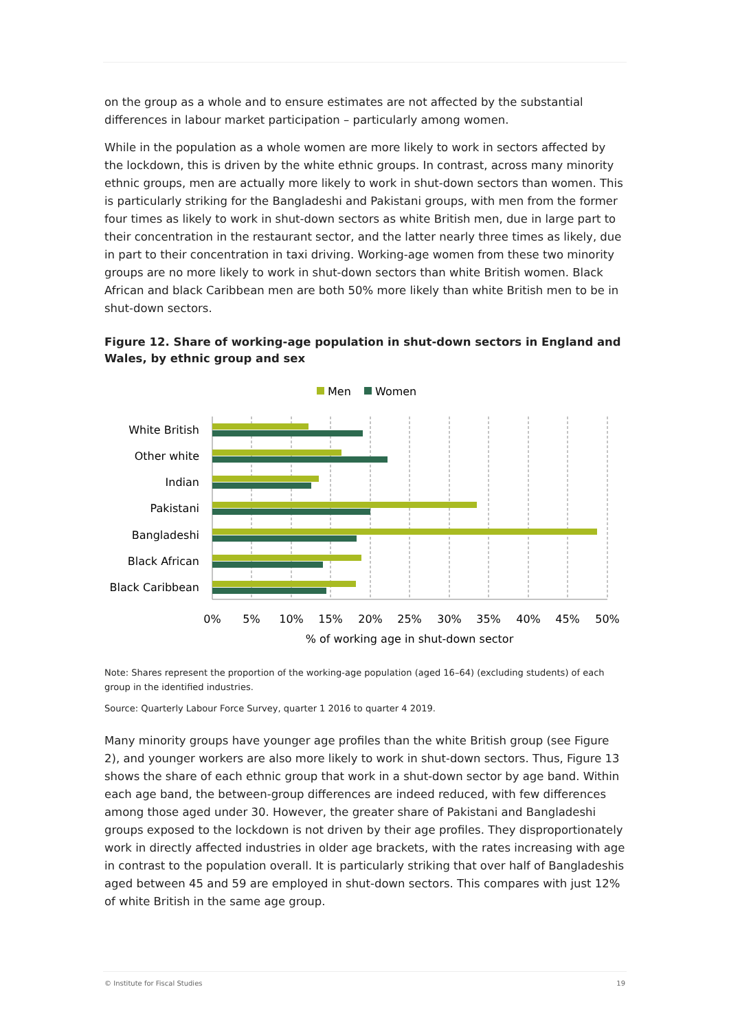on the group as a whole and to ensure estimates are not affected by the substantial differences in labour market participation – particularly among women.
While in the population as a whole women are more likely to work in sectors affected by the lockdown, this is driven by the white ethnic groups. In contrast, across many minority ethnic groups, men are actually more likely to work in shut-down sectors than women. This is particularly striking for the Bangladeshi and Pakistani groups, with men from the former four times as likely to work in shut-down sectors as white British men, due in large part to their concentration in the restaurant sector, and the latter nearly three times as likely, due in part to their concentration in taxi driving. Working-age women from these two minority groups are no more likely to work in shut-down sectors than white British women. Black African and black Caribbean men are both 50% more likely than white British men to be in shut-down sectors.
Figure 12. Share of working-age population in shut-down sectors in England and Wales, by ethnic group and sex
Men
Women
White British
Other white
Indian
Pakistani
Bangladeshi
Black African
Black Caribbean
0%
5%
10%
15%
20%
25%
30%
35%
40%
45%
50%
% of working age in shut-down sector
Note: Shares represent the proportion of the working-age population (aged 16–64) (excluding students) of each group in the identified industries.
Source: Quarterly Labour Force Survey, quarter 1 2016 to quarter 4 2019.
Many minority groups have younger age profiles than the white British group (see Figure 2), and younger workers are also more likely to work in shut-down sectors. Thus, Figure 13 shows the share of each ethnic group that work in a shut-down sector by age band. Within each age band, the between-group differences are indeed reduced, with few differences among those aged under 30. However, the greater share of Pakistani and Bangladeshi groups exposed to the lockdown is not driven by their age profiles. They disproportionately work in directly affected industries in older age brackets, with the rates increasing with age in contrast to the population overall. It is particularly striking that over half of Bangladeshis aged between 45 and 59 are employed in shut-down sectors. This compares with just 12% of white British in the same age group.
© Institute for Fiscal Studies 19